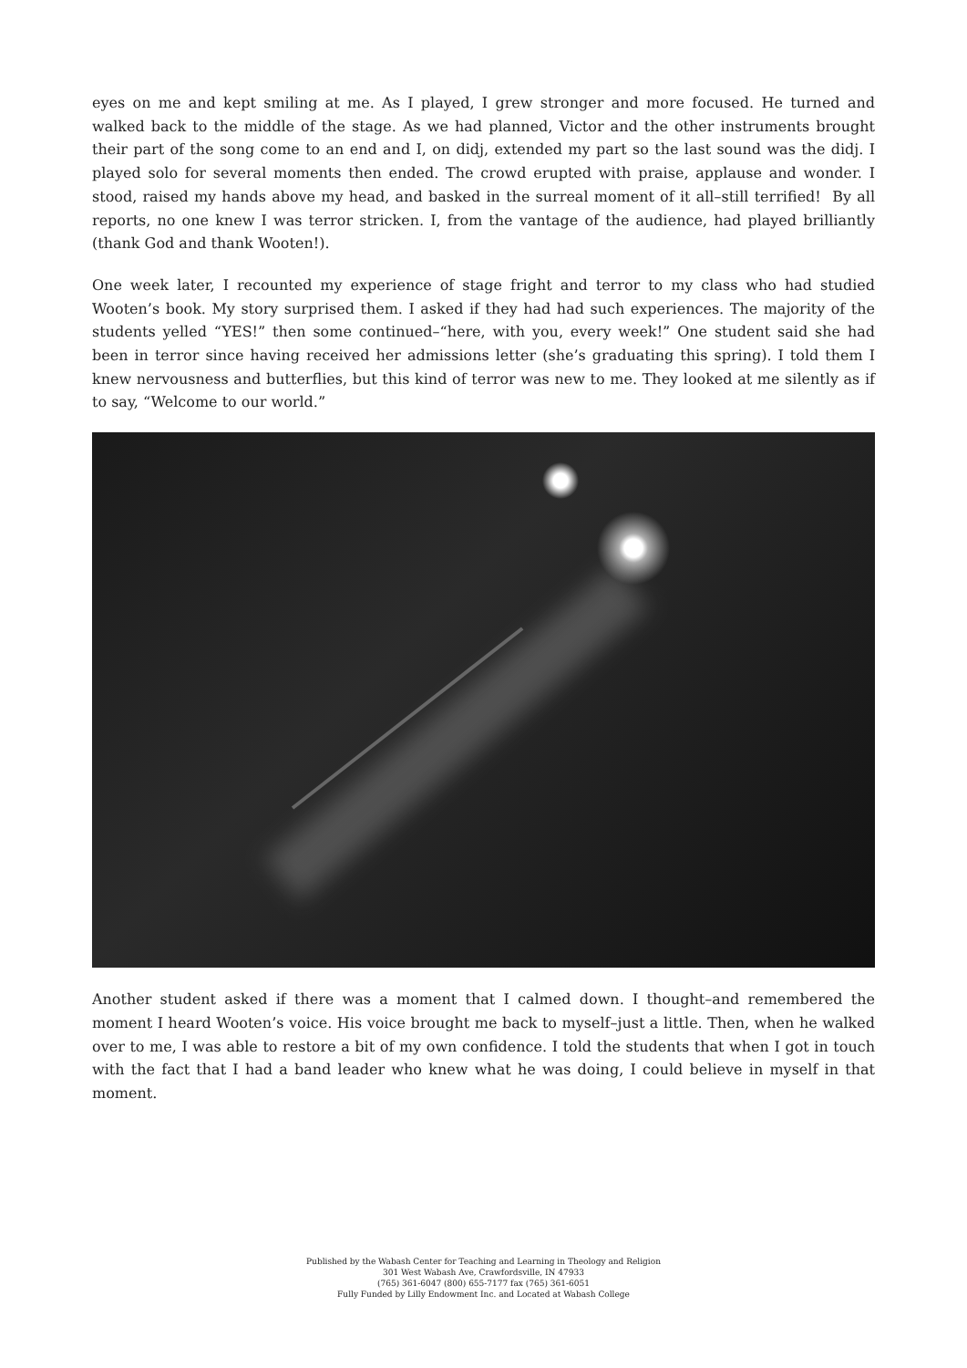eyes on me and kept smiling at me. As I played, I grew stronger and more focused. He turned and walked back to the middle of the stage. As we had planned, Victor and the other instruments brought their part of the song come to an end and I, on didj, extended my part so the last sound was the didj. I played solo for several moments then ended. The crowd erupted with praise, applause and wonder. I stood, raised my hands above my head, and basked in the surreal moment of it all–still terrified! By all reports, no one knew I was terror stricken. I, from the vantage of the audience, had played brilliantly (thank God and thank Wooten!).
One week later, I recounted my experience of stage fright and terror to my class who had studied Wooten’s book. My story surprised them. I asked if they had had such experiences. The majority of the students yelled “YES!” then some continued–“here, with you, every week!” One student said she had been in terror since having received her admissions letter (she’s graduating this spring). I told them I knew nervousness and butterflies, but this kind of terror was new to me. They looked at me silently as if to say, “Welcome to our world.”
Another student asked if there was a moment that I calmed down. I thought–and remembered the moment I heard Wooten’s voice. His voice brought me back to myself–just a little. Then, when he walked over to me, I was able to restore a bit of my own confidence. I told the students that when I got in touch with the fact that I had a band leader who knew what he was doing, I could believe in myself in that moment.
Published by the Wabash Center for Teaching and Learning in Theology and Religion
301 West Wabash Ave, Crawfordsville, IN 47933
(765) 361-6047 (800) 655-7177 fax (765) 361-6051
Fully Funded by Lilly Endowment Inc. and Located at Wabash College